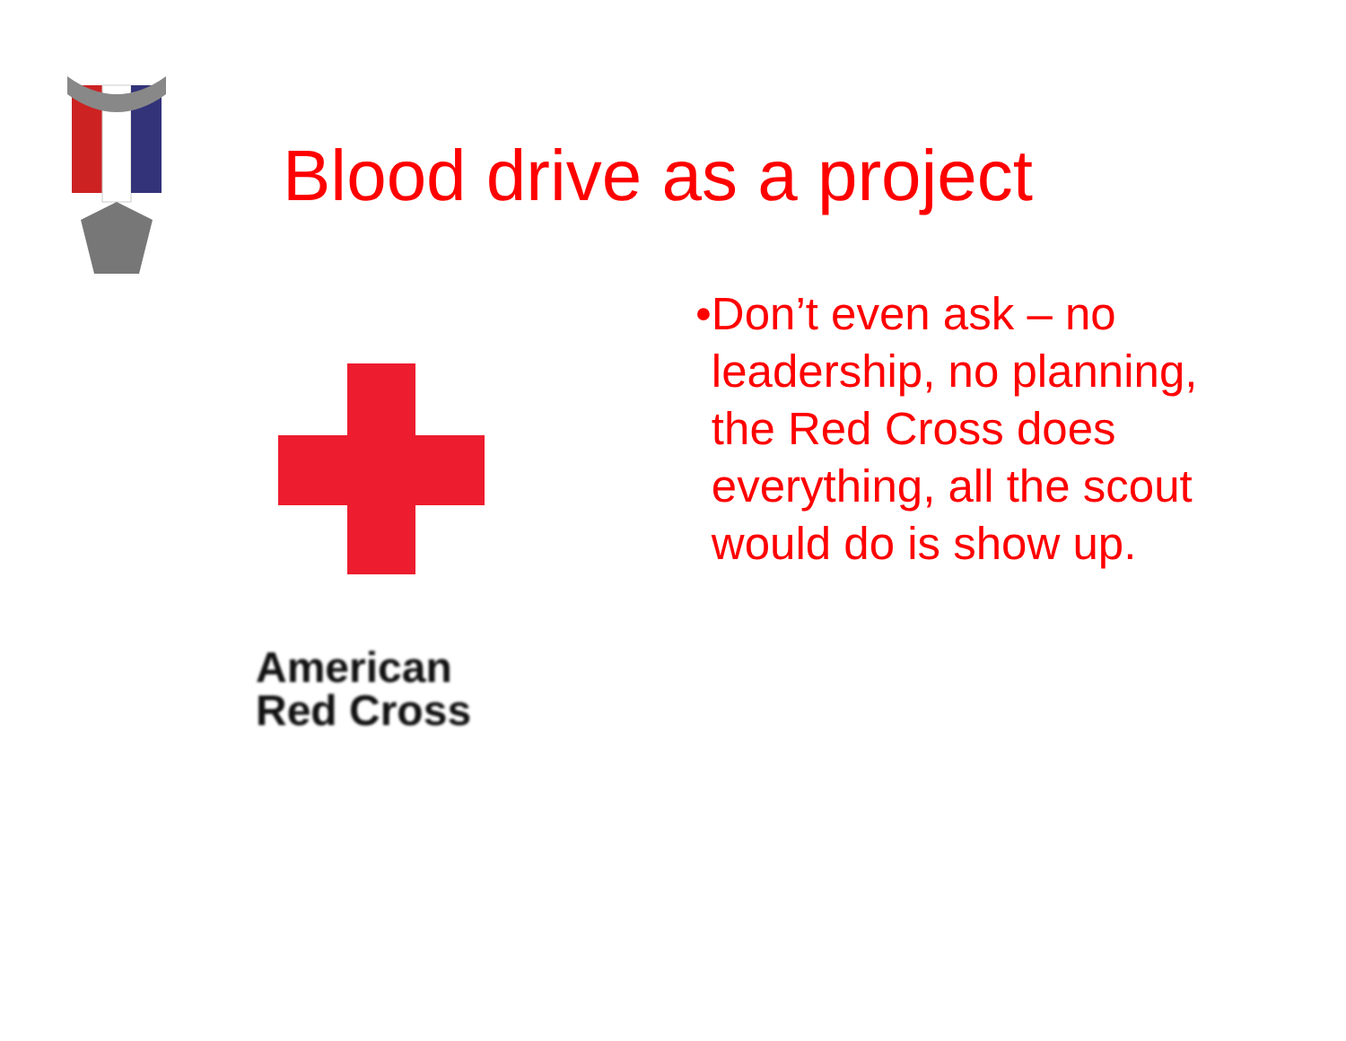Blood drive as a project
American
Red Cross
• Don’t even ask – no leadership, no planning, the Red Cross does everything, all the scout would do is show up.